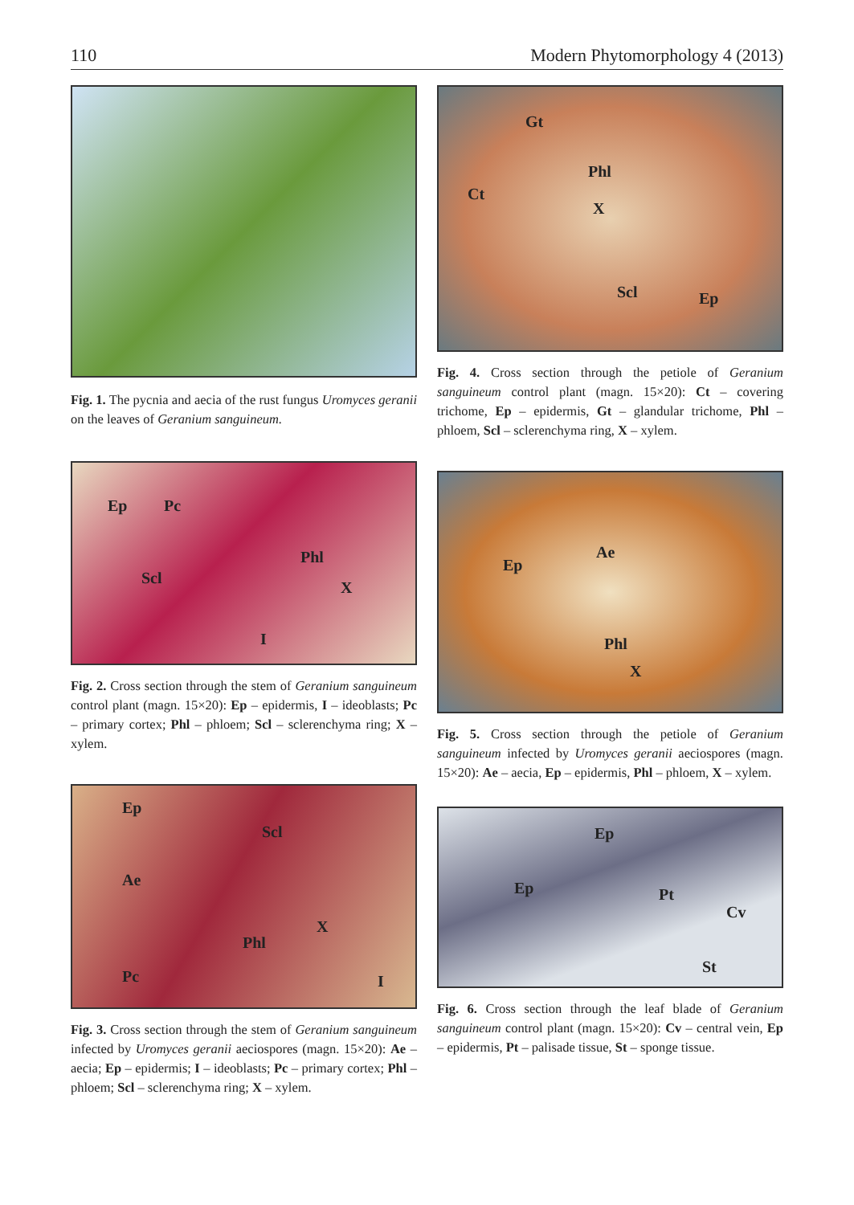110 Modern Phytomorphology 4 (2013)
Fig. 1. The pycnia and aecia of the rust fungus Uromyces geranii on the leaves of Geranium sanguineum.
Ep Pc
Phl
Scl
X
I
Fig. 2. Cross section through the stem of Geranium sanguineum control plant (magn. 15×20): Ep – epidermis, I – ideoblasts; Pc – primary cortex; Phl – phloem; Scl – sclerenchyma ring; X – xylem.
Ep
Scl
Ae
X
Phl
Pc I
Fig. 3. Cross section through the stem of Geranium sanguineum infected by Uromyces geranii aeciospores (magn. 15×20): Ae – aecia; Ep – epidermis; I – ideoblasts; Pc – primary cortex; Phl – phloem; Scl – sclerenchyma ring; X – xylem.
Gt
Phl
Ct
X
Scl Ep
Fig. 4. Cross section through the petiole of Geranium sanguineum control plant (magn. 15×20): Ct – covering trichome, Ep – epidermis, Gt – glandular trichome, Phl – phloem, Scl – sclerenchyma ring, X – xylem.
Ep
Ae
Phl
X
Fig. 5. Cross section through the petiole of Geranium sanguineum infected by Uromyces geranii aeciospores (magn. 15×20): Ae – aecia, Ep – epidermis, Phl – phloem, X – xylem.
Ep
Ep Pt
Cv
St
Fig. 6. Cross section through the leaf blade of Geranium sanguineum control plant (magn. 15×20): Cv – central vein, Ep – epidermis, Pt – palisade tissue, St – sponge tissue.